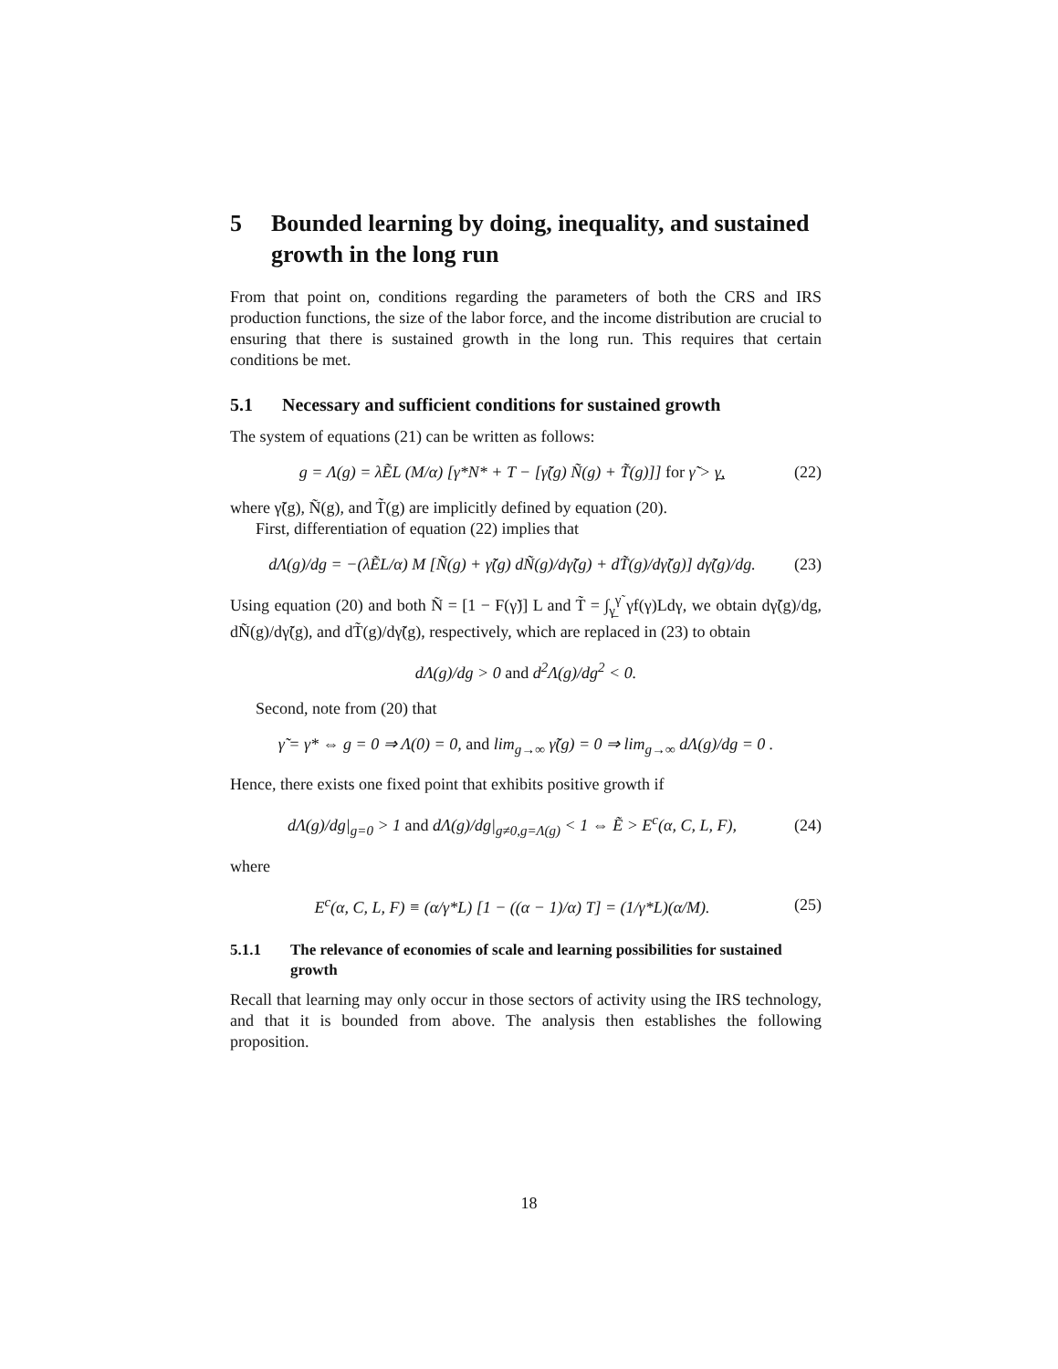5 Bounded learning by doing, inequality, and sustained growth in the long run
From that point on, conditions regarding the parameters of both the CRS and IRS production functions, the size of the labor force, and the income distribution are crucial to ensuring that there is sustained growth in the long run. This requires that certain conditions be met.
5.1 Necessary and sufficient conditions for sustained growth
The system of equations (21) can be written as follows:
g = Λ(g) = λẼL (M/α) [γ*N* + T − [γ̃(g) Ñ(g) + T̃(g)]] for γ̃ > γ̲, (22)
where γ̃(g), Ñ(g), and T̃(g) are implicitly defined by equation (20).
First, differentiation of equation (22) implies that
dΛ(g)/dg = −(λẼL/α) M [Ñ(g) + γ̃(g) dÑ(g)/dγ̃(g) + dT̃(g)/dγ̃(g)] dγ̃(g)/dg. (23)
Using equation (20) and both Ñ = [1 − F(γ̃)] L and T̃ = ∫<sub>γ̲</sub><sup>γ̃</sup> γf(γ)Ldγ, we obtain dγ̃(g)/dg, dÑ(g)/dγ̃(g), and dT̃(g)/dγ̃(g), respectively, which are replaced in (23) to obtain
dΛ(g)/dg > 0 and d<sup>2</sup>Λ(g)/dg<sup>2</sup> < 0.
Second, note from (20) that
γ̃ = γ* ⇔ g = 0 ⇒ Λ(0) = 0, and lim<sub>g→∞</sub> γ̃(g) = 0 ⇒ lim<sub>g→∞</sub> dΛ(g)/dg = 0 .
Hence, there exists one fixed point that exhibits positive growth if
dΛ(g)/dg|<sub>g=0</sub> > 1 and dΛ(g)/dg|<sub>g≠0,g=Λ(g)</sub> < 1 ⇔ Ẽ > E<sup>c</sup>(α, C, L, F), (24)
where
E<sup>c</sup>(α, C, L, F) ≡ (α/γ*L) [1 − ((α − 1)/α) T] = (1/γ*L)(α/M). (25)
5.1.1 The relevance of economies of scale and learning possibilities for sustained growth
Recall that learning may only occur in those sectors of activity using the IRS technology, and that it is bounded from above. The analysis then establishes the following proposition.
18